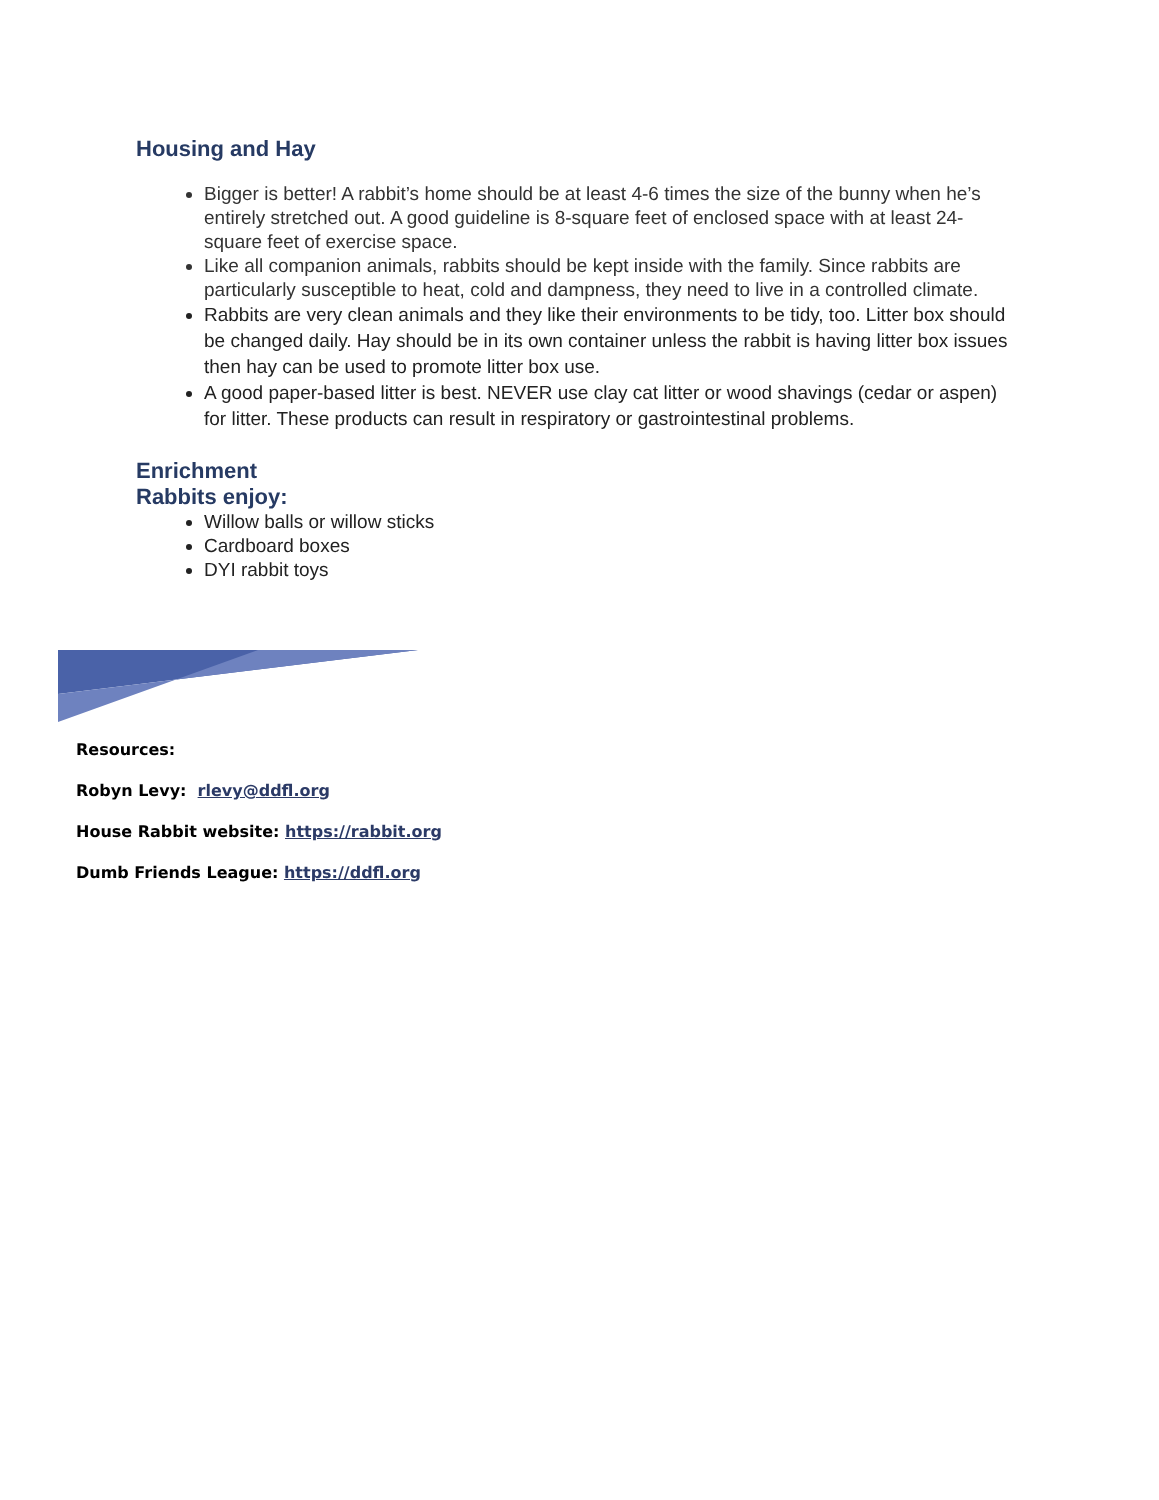Housing and Hay
Bigger is better! A rabbit’s home should be at least 4-6 times the size of the bunny when he’s entirely stretched out. A good guideline is 8-square feet of enclosed space with at least 24-square feet of exercise space.
Like all companion animals, rabbits should be kept inside with the family. Since rabbits are particularly susceptible to heat, cold and dampness, they need to live in a controlled climate.
Rabbits are very clean animals and they like their environments to be tidy, too. Litter box should be changed daily. Hay should be in its own container unless the rabbit is having litter box issues then hay can be used to promote litter box use.
A good paper-based litter is best. NEVER use clay cat litter or wood shavings (cedar or aspen) for litter. These products can result in respiratory or gastrointestinal problems.
Enrichment
Rabbits enjoy:
Willow balls or willow sticks
Cardboard boxes
DYI rabbit toys
Resources:
Robyn Levy: rlevy@ddfl.org
House Rabbit website: https://rabbit.org
Dumb Friends League: https://ddfl.org